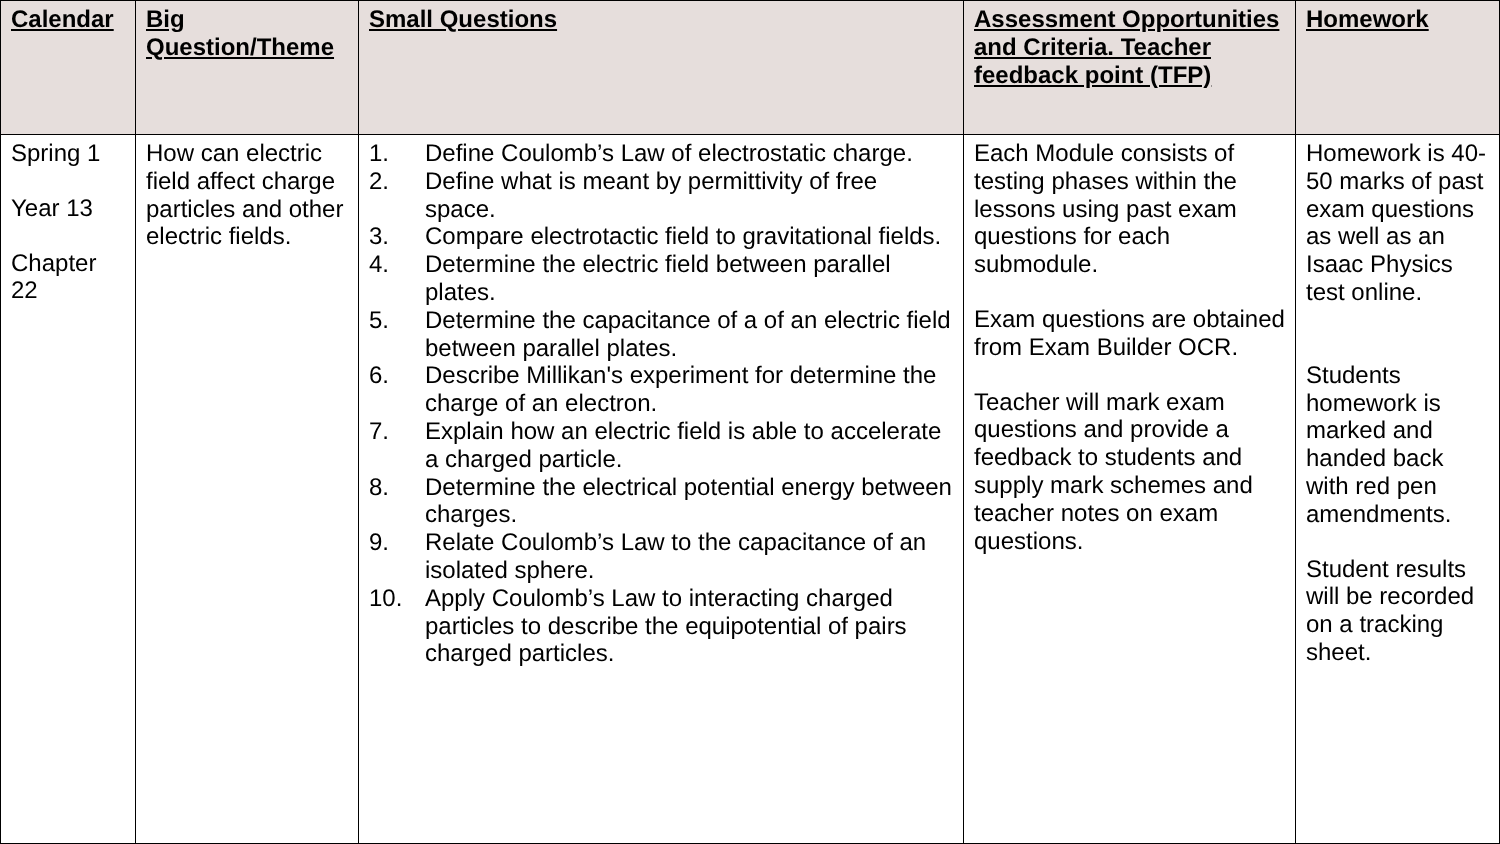| Calendar | Big Question/Theme | Small Questions | Assessment Opportunities and Criteria. Teacher feedback point (TFP) | Homework |
| --- | --- | --- | --- | --- |
| Spring 1 Year 13 Chapter 22 | How can electric field affect charge particles and other electric fields. | 1. Define Coulomb’s Law of electrostatic charge. 2. Define what is meant by permittivity of free space. 3. Compare electrotactic field to gravitational fields. 4. Determine the electric field between parallel plates. 5. Determine the capacitance of a of an electric field between parallel plates. 6. Describe Millikan's experiment for determine the charge of an electron. 7. Explain how an electric field is able to accelerate a charged particle. 8. Determine the electrical potential energy between charges. 9. Relate Coulomb’s Law to the capacitance of an isolated sphere. 10. Apply Coulomb’s Law to interacting charged particles to describe the equipotential of pairs charged particles. | Each Module consists of testing phases within the lessons using past exam questions for each submodule. Exam questions are obtained from Exam Builder OCR. Teacher will mark exam questions and provide a feedback to students and supply mark schemes and teacher notes on exam questions. | Homework is 40-50 marks of past exam questions as well as an Isaac Physics test online. Students homework is marked and handed back with red pen amendments. Student results will be recorded on a tracking sheet. |